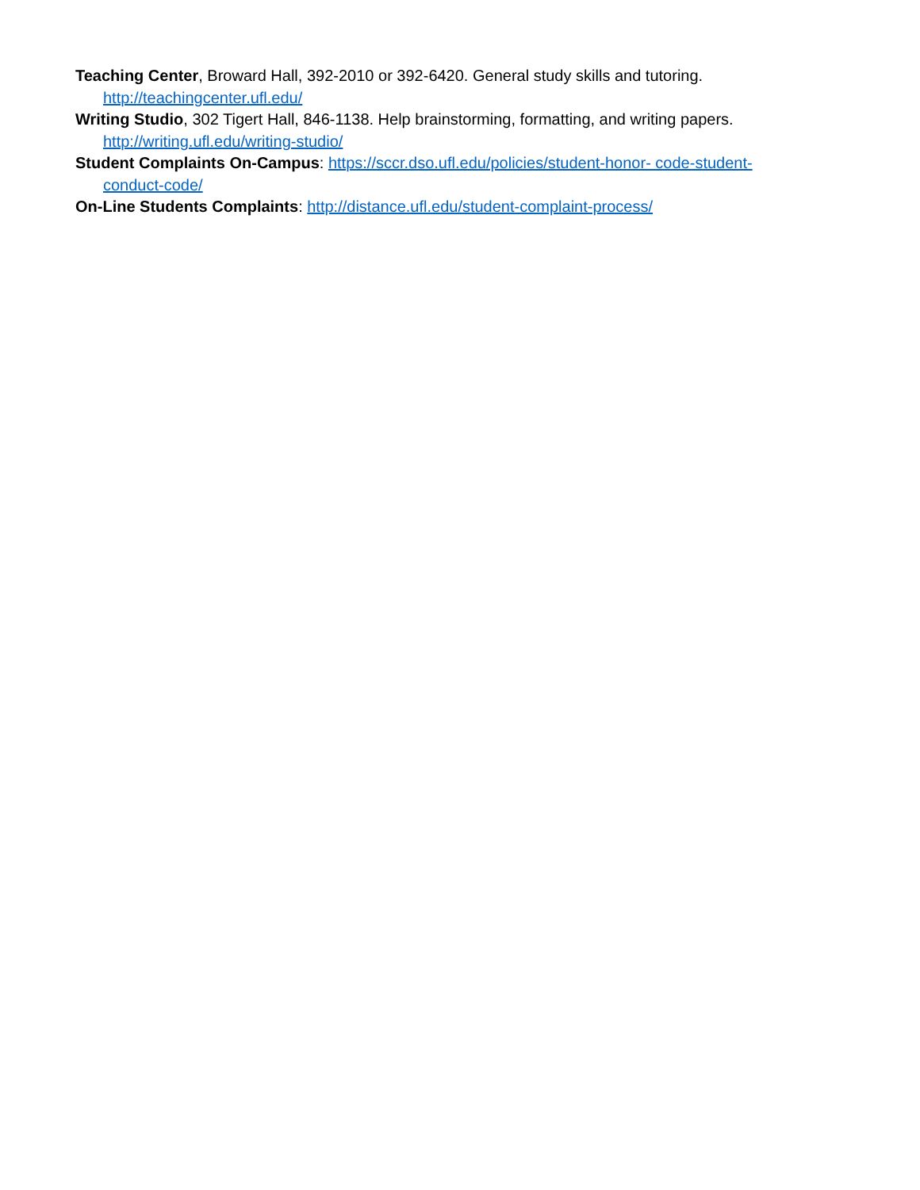Teaching Center, Broward Hall, 392-2010 or 392-6420. General study skills and tutoring. http://teachingcenter.ufl.edu/
Writing Studio, 302 Tigert Hall, 846-1138. Help brainstorming, formatting, and writing papers. http://writing.ufl.edu/writing-studio/
Student Complaints On-Campus: https://sccr.dso.ufl.edu/policies/student-honor- code-student-conduct-code/
On-Line Students Complaints: http://distance.ufl.edu/student-complaint-process/